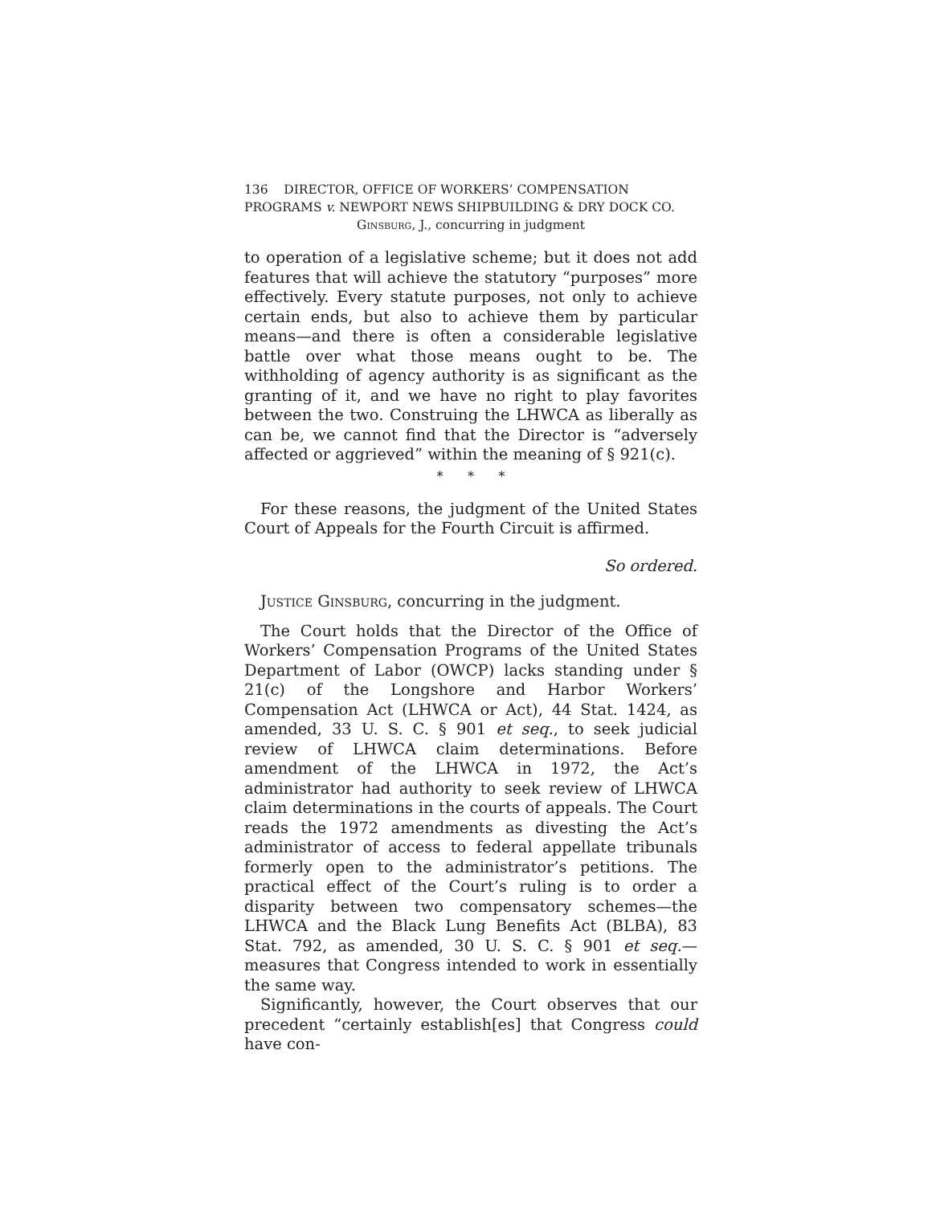136 DIRECTOR, OFFICE OF WORKERS’ COMPENSATION
PROGRAMS v. NEWPORT NEWS SHIPBUILDING & DRY DOCK CO.
Ginsburg, J., concurring in judgment
to operation of a legislative scheme; but it does not add features that will achieve the statutory “purposes” more effectively. Every statute purposes, not only to achieve certain ends, but also to achieve them by particular means—and there is often a considerable legislative battle over what those means ought to be. The withholding of agency authority is as significant as the granting of it, and we have no right to play favorites between the two. Construing the LHWCA as liberally as can be, we cannot find that the Director is “adversely affected or aggrieved” within the meaning of § 921(c).
* * *
For these reasons, the judgment of the United States Court of Appeals for the Fourth Circuit is affirmed.
So ordered.
Justice Ginsburg, concurring in the judgment.
The Court holds that the Director of the Office of Workers’ Compensation Programs of the United States Department of Labor (OWCP) lacks standing under § 21(c) of the Longshore and Harbor Workers’ Compensation Act (LHWCA or Act), 44 Stat. 1424, as amended, 33 U. S. C. § 901 et seq., to seek judicial review of LHWCA claim determinations. Before amendment of the LHWCA in 1972, the Act’s administrator had authority to seek review of LHWCA claim determinations in the courts of appeals. The Court reads the 1972 amendments as divesting the Act’s administrator of access to federal appellate tribunals formerly open to the administrator’s petitions. The practical effect of the Court’s ruling is to order a disparity between two compensatory schemes—the LHWCA and the Black Lung Benefits Act (BLBA), 83 Stat. 792, as amended, 30 U. S. C. § 901 et seq.—measures that Congress intended to work in essentially the same way.
Significantly, however, the Court observes that our precedent “certainly establish[es] that Congress could have con-